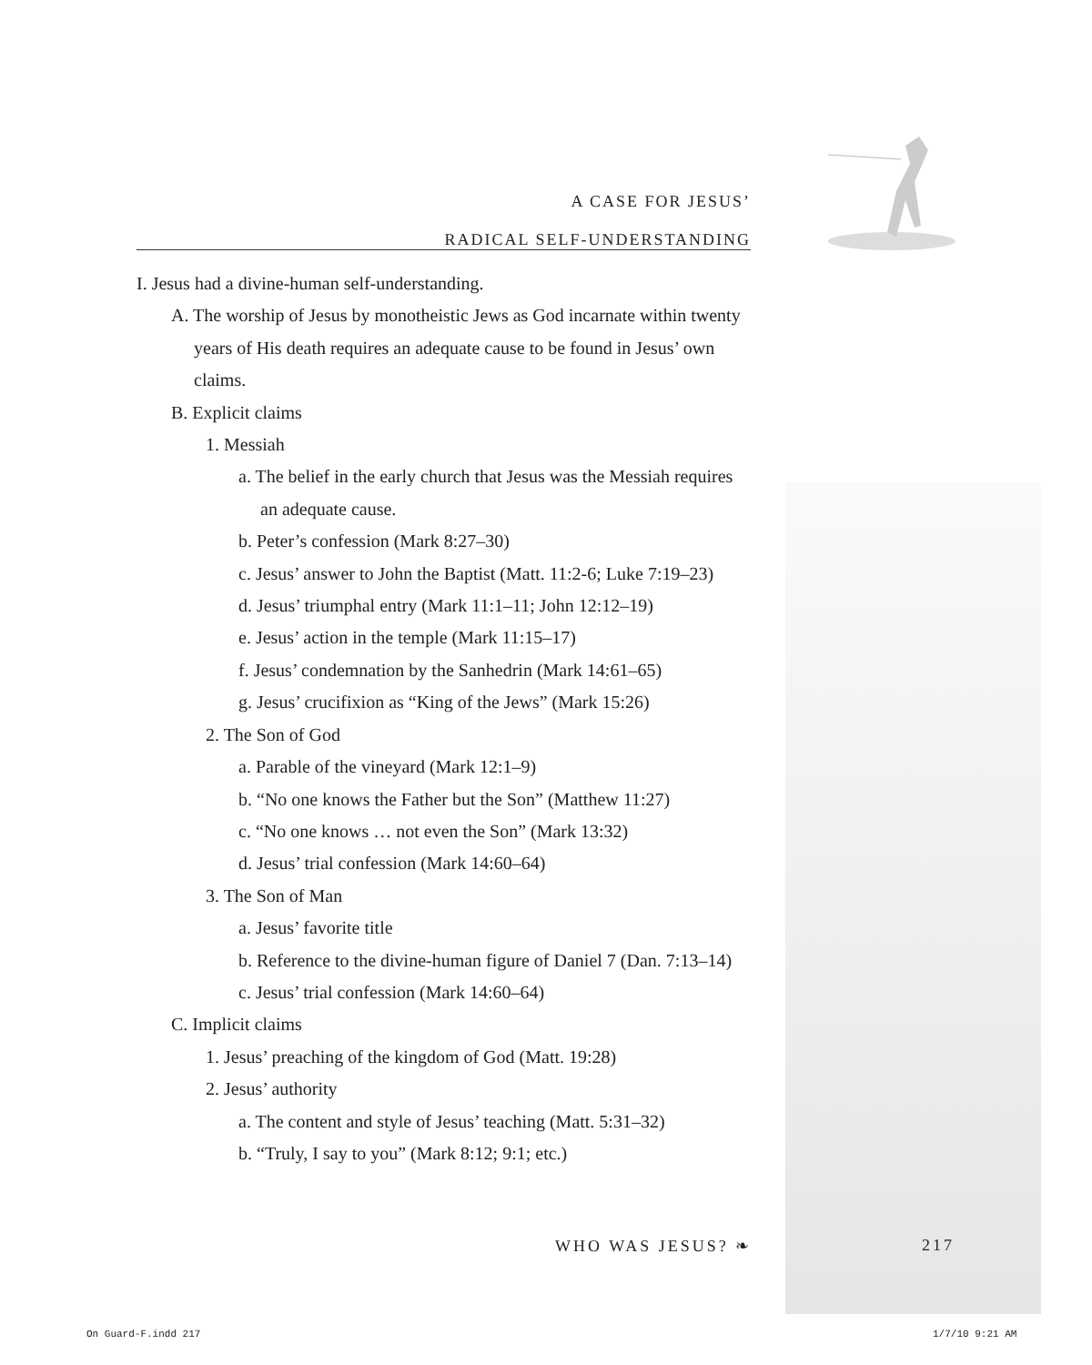A CASE FOR JESUS’
RADICAL SELF-UNDERSTANDING
I. Jesus had a divine-human self-understanding.
A. The worship of Jesus by monotheistic Jews as God incarnate within twenty years of His death requires an adequate cause to be found in Jesus’ own claims.
B. Explicit claims
1. Messiah
a. The belief in the early church that Jesus was the Messiah requires an adequate cause.
b. Peter’s confession (Mark 8:27–30)
c. Jesus’ answer to John the Baptist (Matt. 11:2-6; Luke 7:19–23)
d. Jesus’ triumphal entry (Mark 11:1–11; John 12:12–19)
e. Jesus’ action in the temple (Mark 11:15–17)
f. Jesus’ condemnation by the Sanhedrin (Mark 14:61–65)
g. Jesus’ crucifixion as “King of the Jews” (Mark 15:26)
2. The Son of God
a. Parable of the vineyard (Mark 12:1–9)
b. “No one knows the Father but the Son” (Matthew 11:27)
c. “No one knows … not even the Son” (Mark 13:32)
d. Jesus’ trial confession (Mark 14:60–64)
3. The Son of Man
a. Jesus’ favorite title
b. Reference to the divine-human figure of Daniel 7 (Dan. 7:13–14)
c. Jesus’ trial confession (Mark 14:60–64)
C. Implicit claims
1. Jesus’ preaching of the kingdom of God (Matt. 19:28)
2. Jesus’ authority
a. The content and style of Jesus’ teaching (Matt. 5:31–32)
b. “Truly, I say to you” (Mark 8:12; 9:1; etc.)
WHO WAS JESUS? ❧ 217
On Guard-F.indd 217 1/7/10 9:21 AM